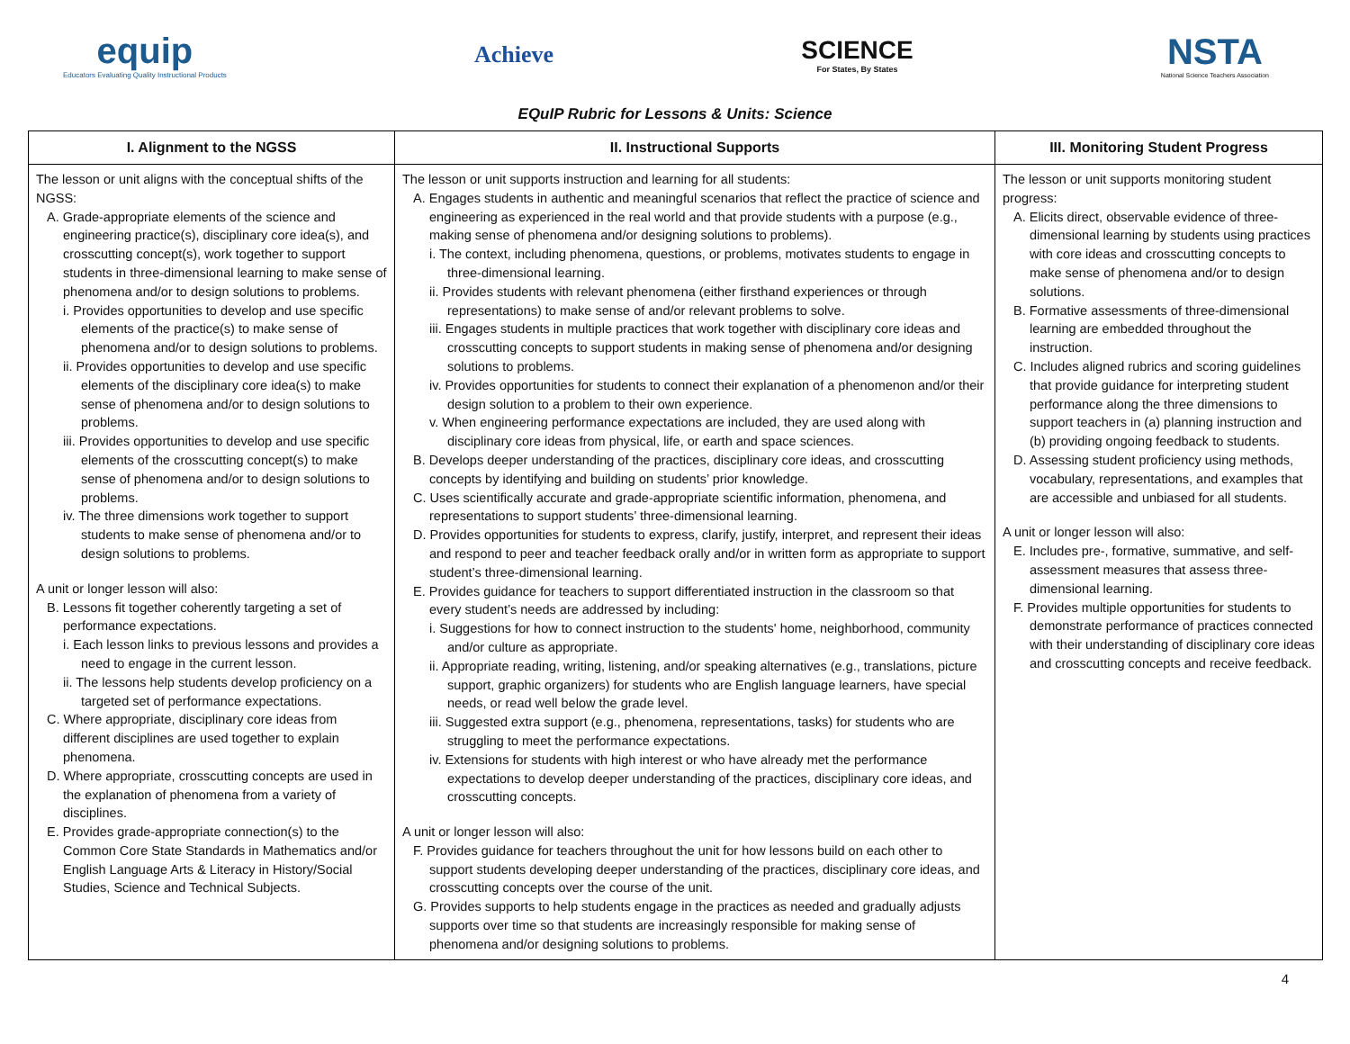equip
Educators Evaluating Quality Instructional Products
Achieve
SCIENCE
For States, By States
NSTA
National Science Teachers Association
EQuIP Rubric for Lessons & Units: Science
| I. Alignment to the NGSS | II. Instructional Supports | III. Monitoring Student Progress |
| --- | --- | --- |
| The lesson or unit aligns with the conceptual shifts of the NGSS: A. Grade-appropriate elements of the science and engineering practice(s), disciplinary core idea(s), and crosscutting concept(s), work together to support students in three-dimensional learning to make sense of phenomena and/or to design solutions to problems. i. Provides opportunities to develop and use specific elements of the practice(s) to make sense of phenomena and/or to design solutions to problems. ii. Provides opportunities to develop and use specific elements of the disciplinary core idea(s) to make sense of phenomena and/or to design solutions to problems. iii. Provides opportunities to develop and use specific elements of the crosscutting concept(s) to make sense of phenomena and/or to design solutions to problems. iv. The three dimensions work together to support students to make sense of phenomena and/or to design solutions to problems. A unit or longer lesson will also: B. Lessons fit together coherently targeting a set of performance expectations. i. Each lesson links to previous lessons and provides a need to engage in the current lesson. ii. The lessons help students develop proficiency on a targeted set of performance expectations. C. Where appropriate, disciplinary core ideas from different disciplines are used together to explain phenomena. D. Where appropriate, crosscutting concepts are used in the explanation of phenomena from a variety of disciplines. E. Provides grade-appropriate connection(s) to the Common Core State Standards in Mathematics and/or English Language Arts & Literacy in History/Social Studies, Science and Technical Subjects. | The lesson or unit supports instruction and learning for all students: A. Engages students in authentic and meaningful scenarios that reflect the practice of science and engineering as experienced in the real world and that provide students with a purpose (e.g., making sense of phenomena and/or designing solutions to problems). i. The context, including phenomena, questions, or problems, motivates students to engage in three-dimensional learning. ii. Provides students with relevant phenomena (either firsthand experiences or through representations) to make sense of and/or relevant problems to solve. iii. Engages students in multiple practices that work together with disciplinary core ideas and crosscutting concepts to support students in making sense of phenomena and/or designing solutions to problems. iv. Provides opportunities for students to connect their explanation of a phenomenon and/or their design solution to a problem to their own experience. v. When engineering performance expectations are included, they are used along with disciplinary core ideas from physical, life, or earth and space sciences. B. Develops deeper understanding of the practices, disciplinary core ideas, and crosscutting concepts by identifying and building on students’ prior knowledge. C. Uses scientifically accurate and grade-appropriate scientific information, phenomena, and representations to support students’ three-dimensional learning. D. Provides opportunities for students to express, clarify, justify, interpret, and represent their ideas and respond to peer and teacher feedback orally and/or in written form as appropriate to support student’s three-dimensional learning. E. Provides guidance for teachers to support differentiated instruction in the classroom so that every student’s needs are addressed by including: i. Suggestions for how to connect instruction to the students' home, neighborhood, community and/or culture as appropriate. ii. Appropriate reading, writing, listening, and/or speaking alternatives (e.g., translations, picture support, graphic organizers) for students who are English language learners, have special needs, or read well below the grade level. iii. Suggested extra support (e.g., phenomena, representations, tasks) for students who are struggling to meet the performance expectations. iv. Extensions for students with high interest or who have already met the performance expectations to develop deeper understanding of the practices, disciplinary core ideas, and crosscutting concepts. A unit or longer lesson will also: F. Provides guidance for teachers throughout the unit for how lessons build on each other to support students developing deeper understanding of the practices, disciplinary core ideas, and crosscutting concepts over the course of the unit. G. Provides supports to help students engage in the practices as needed and gradually adjusts supports over time so that students are increasingly responsible for making sense of phenomena and/or designing solutions to problems. | The lesson or unit supports monitoring student progress: A. Elicits direct, observable evidence of three-dimensional learning by students using practices with core ideas and crosscutting concepts to make sense of phenomena and/or to design solutions. B. Formative assessments of three-dimensional learning are embedded throughout the instruction. C. Includes aligned rubrics and scoring guidelines that provide guidance for interpreting student performance along the three dimensions to support teachers in (a) planning instruction and (b) providing ongoing feedback to students. D. Assessing student proficiency using methods, vocabulary, representations, and examples that are accessible and unbiased for all students. A unit or longer lesson will also: E. Includes pre-, formative, summative, and self-assessment measures that assess three-dimensional learning. F. Provides multiple opportunities for students to demonstrate performance of practices connected with their understanding of disciplinary core ideas and crosscutting concepts and receive feedback. |
4